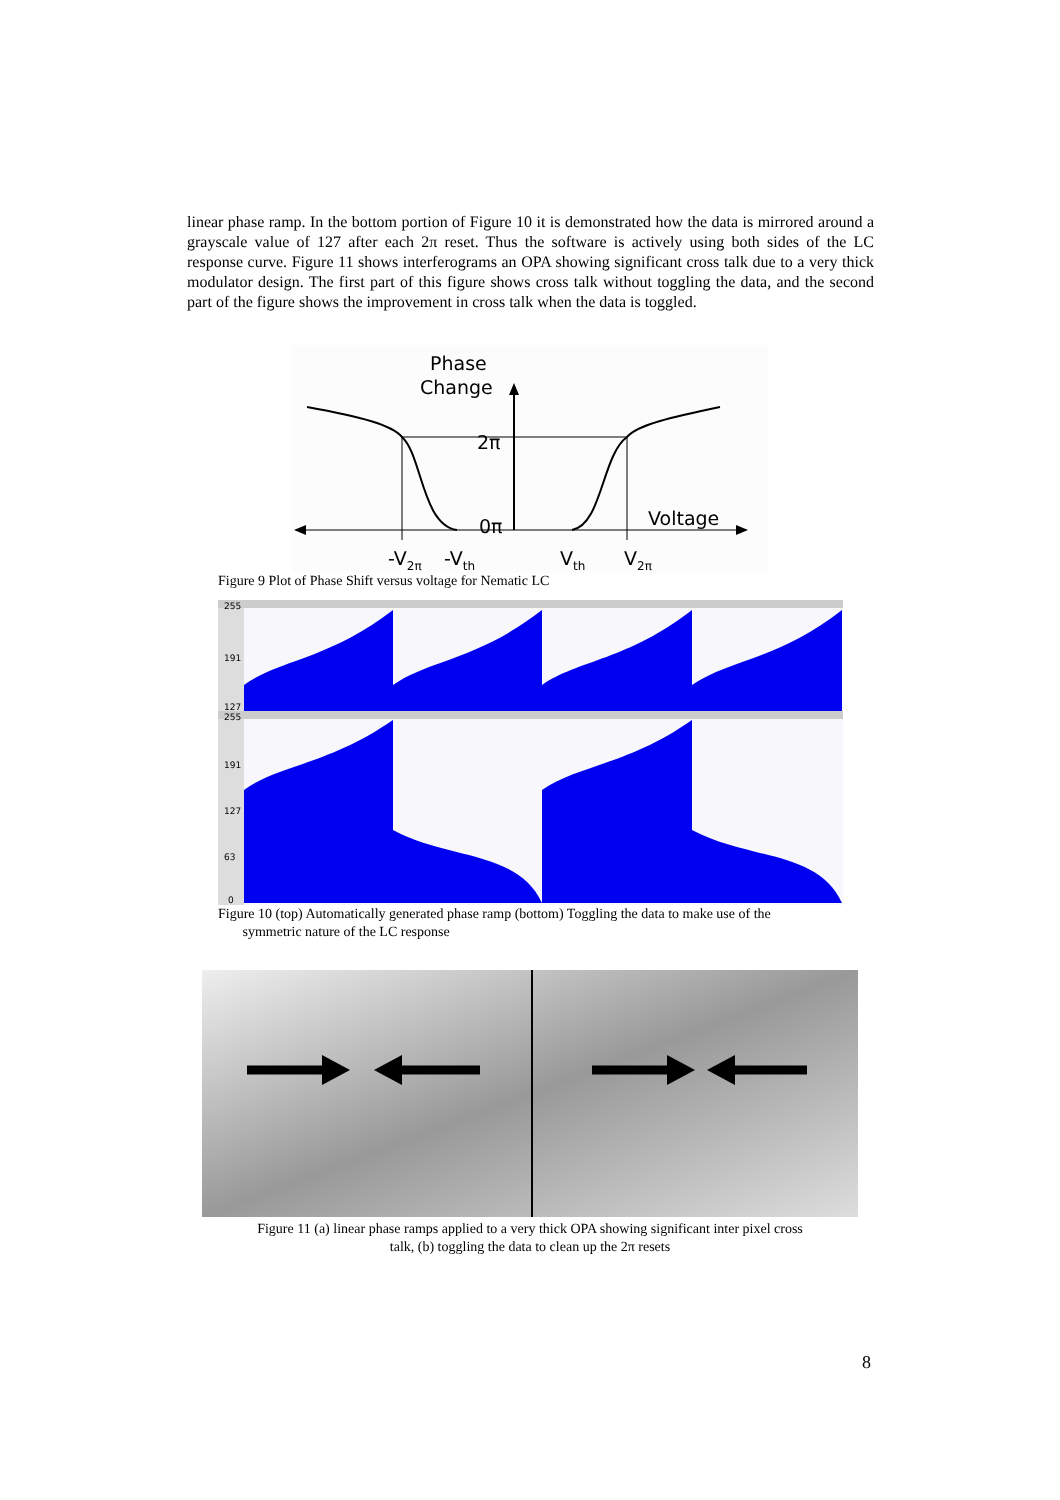linear phase ramp. In the bottom portion of Figure 10 it is demonstrated how the data is mirrored around a grayscale value of 127 after each 2π reset. Thus the software is actively using both sides of the LC response curve. Figure 11 shows interferograms an OPA showing significant cross talk due to a very thick modulator design. The first part of this figure shows cross talk without toggling the data, and the second part of the figure shows the improvement in cross talk when the data is toggled.
Phase
Change
2π
0π
Voltage
-V2π
-Vth
Vth
V2π
Figure 9 Plot of Phase Shift versus voltage for Nematic LC
255
191
127
255
191
127
63
0
Figure 10 (top) Automatically generated phase ramp (bottom) Toggling the data to make use of the
symmetric nature of the LC response
Figure 11 (a) linear phase ramps applied to a very thick OPA showing significant inter pixel cross
talk, (b) toggling the data to clean up the 2π resets
8